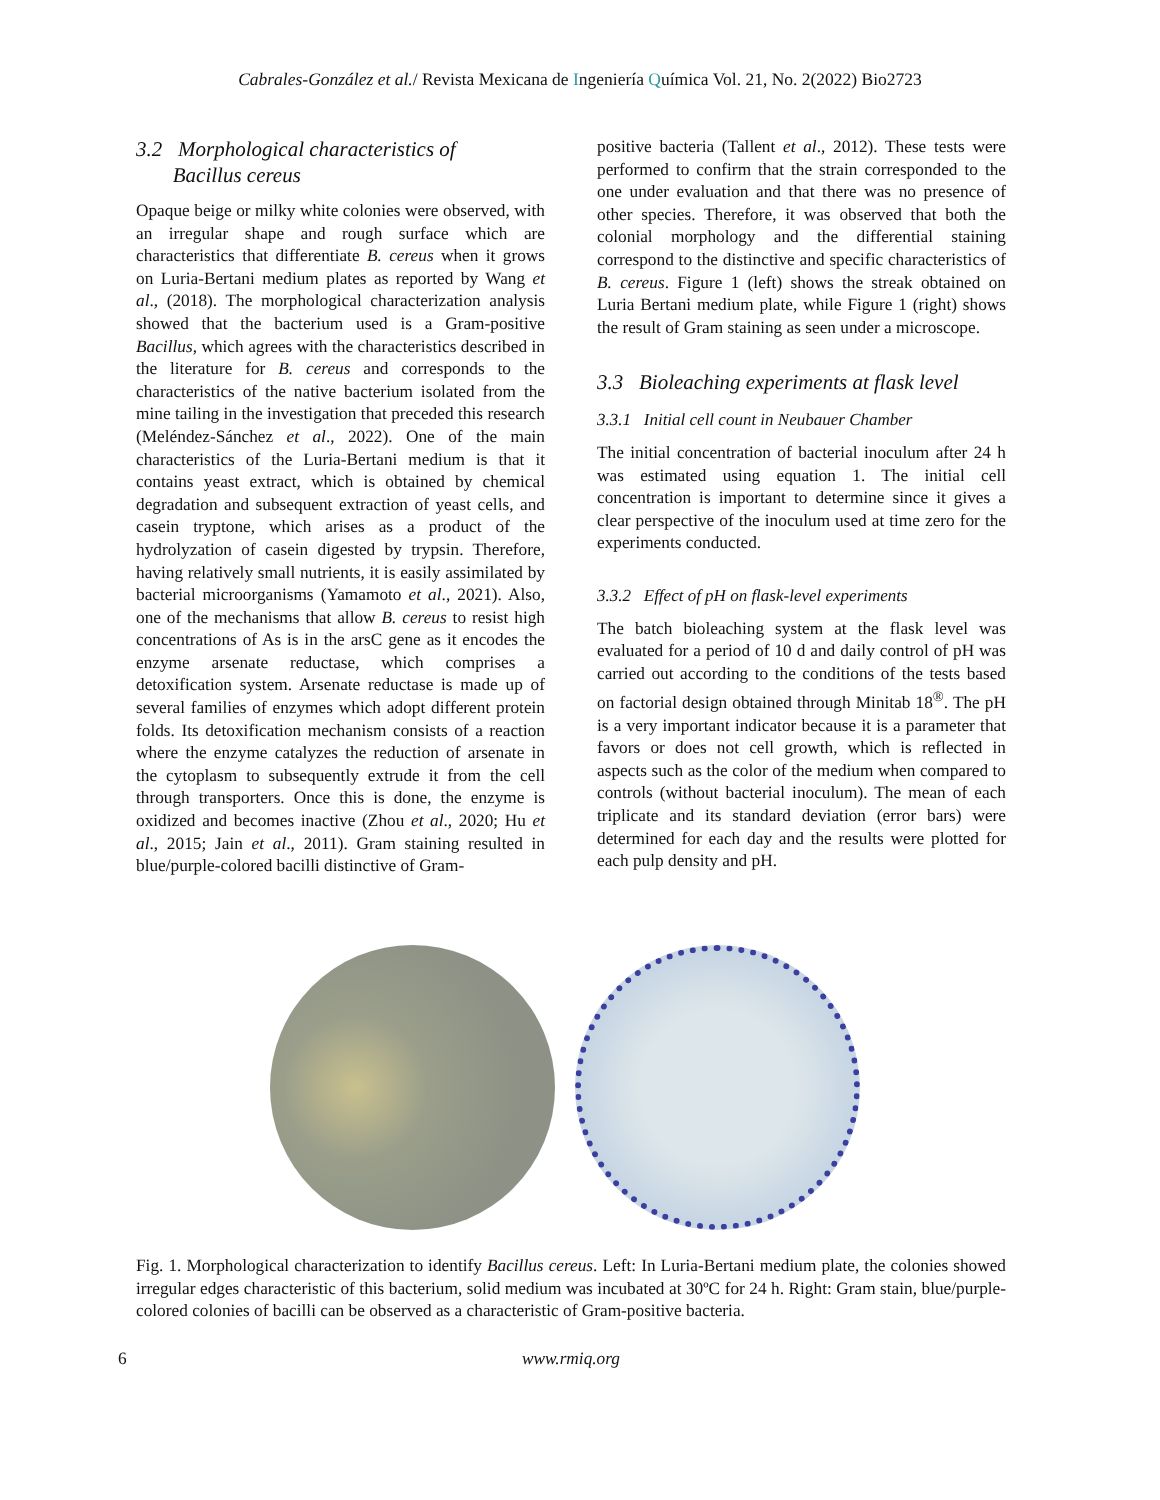Cabrales-González et al./ Revista Mexicana de Ingeniería Química Vol. 21, No. 2(2022) Bio2723
3.2 Morphological characteristics of
Bacillus cereus
Opaque beige or milky white colonies were observed, with an irregular shape and rough surface which are characteristics that differentiate B. cereus when it grows on Luria-Bertani medium plates as reported by Wang et al., (2018). The morphological characterization analysis showed that the bacterium used is a Gram-positive Bacillus, which agrees with the characteristics described in the literature for B. cereus and corresponds to the characteristics of the native bacterium isolated from the mine tailing in the investigation that preceded this research (Meléndez-Sánchez et al., 2022). One of the main characteristics of the Luria-Bertani medium is that it contains yeast extract, which is obtained by chemical degradation and subsequent extraction of yeast cells, and casein tryptone, which arises as a product of the hydrolyzation of casein digested by trypsin. Therefore, having relatively small nutrients, it is easily assimilated by bacterial microorganisms (Yamamoto et al., 2021). Also, one of the mechanisms that allow B. cereus to resist high concentrations of As is in the arsC gene as it encodes the enzyme arsenate reductase, which comprises a detoxification system. Arsenate reductase is made up of several families of enzymes which adopt different protein folds. Its detoxification mechanism consists of a reaction where the enzyme catalyzes the reduction of arsenate in the cytoplasm to subsequently extrude it from the cell through transporters. Once this is done, the enzyme is oxidized and becomes inactive (Zhou et al., 2020; Hu et al., 2015; Jain et al., 2011). Gram staining resulted in blue/purple-colored bacilli distinctive of Gram-
positive bacteria (Tallent et al., 2012). These tests were performed to confirm that the strain corresponded to the one under evaluation and that there was no presence of other species. Therefore, it was observed that both the colonial morphology and the differential staining correspond to the distinctive and specific characteristics of B. cereus. Figure 1 (left) shows the streak obtained on Luria Bertani medium plate, while Figure 1 (right) shows the result of Gram staining as seen under a microscope.
3.3 Bioleaching experiments at flask level
3.3.1 Initial cell count in Neubauer Chamber
The initial concentration of bacterial inoculum after 24 h was estimated using equation 1. The initial cell concentration is important to determine since it gives a clear perspective of the inoculum used at time zero for the experiments conducted.
3.3.2 Effect of pH on flask-level experiments
The batch bioleaching system at the flask level was evaluated for a period of 10 d and daily control of pH was carried out according to the conditions of the tests based on factorial design obtained through Minitab 18<sup>®</sup>. The pH is a very important indicator because it is a parameter that favors or does not cell growth, which is reflected in aspects such as the color of the medium when compared to controls (without bacterial inoculum). The mean of each triplicate and its standard deviation (error bars) were determined for each day and the results were plotted for each pulp density and pH.
Fig. 1. Morphological characterization to identify Bacillus cereus. Left: In Luria-Bertani medium plate, the colonies showed irregular edges characteristic of this bacterium, solid medium was incubated at 30ºC for 24 h. Right: Gram stain, blue/purple-colored colonies of bacilli can be observed as a characteristic of Gram-positive bacteria.
6 www.rmiq.org